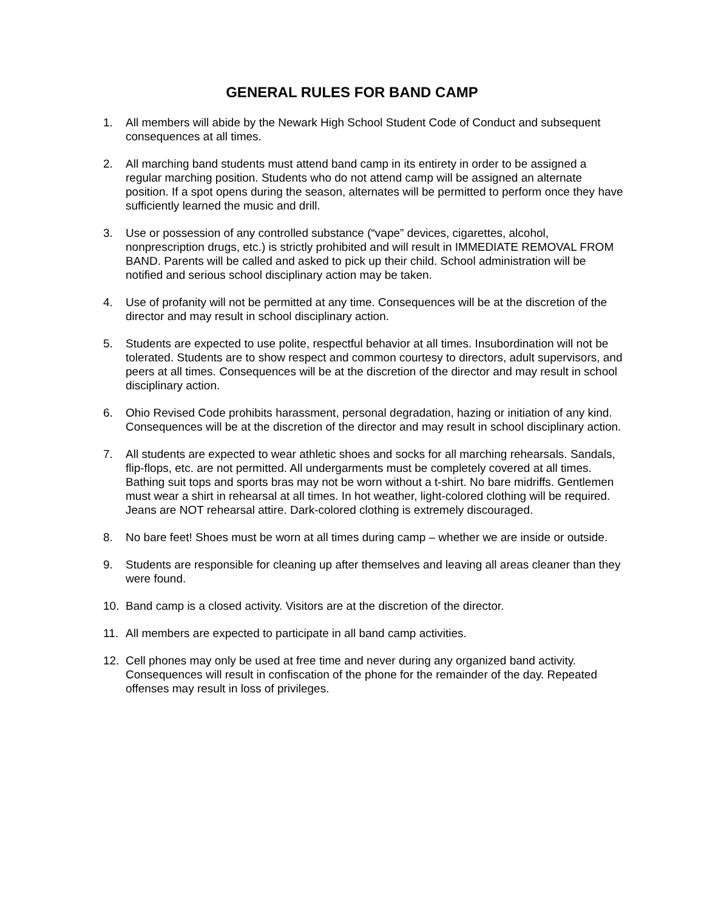GENERAL RULES FOR BAND CAMP
1. All members will abide by the Newark High School Student Code of Conduct and subsequent consequences at all times.
2. All marching band students must attend band camp in its entirety in order to be assigned a regular marching position. Students who do not attend camp will be assigned an alternate position. If a spot opens during the season, alternates will be permitted to perform once they have sufficiently learned the music and drill.
3. Use or possession of any controlled substance (“vape” devices, cigarettes, alcohol, nonprescription drugs, etc.) is strictly prohibited and will result in IMMEDIATE REMOVAL FROM BAND. Parents will be called and asked to pick up their child. School administration will be notified and serious school disciplinary action may be taken.
4. Use of profanity will not be permitted at any time. Consequences will be at the discretion of the director and may result in school disciplinary action.
5. Students are expected to use polite, respectful behavior at all times. Insubordination will not be tolerated. Students are to show respect and common courtesy to directors, adult supervisors, and peers at all times. Consequences will be at the discretion of the director and may result in school disciplinary action.
6. Ohio Revised Code prohibits harassment, personal degradation, hazing or initiation of any kind. Consequences will be at the discretion of the director and may result in school disciplinary action.
7. All students are expected to wear athletic shoes and socks for all marching rehearsals. Sandals, flip-flops, etc. are not permitted. All undergarments must be completely covered at all times. Bathing suit tops and sports bras may not be worn without a t-shirt. No bare midriffs. Gentlemen must wear a shirt in rehearsal at all times. In hot weather, light-colored clothing will be required. Jeans are NOT rehearsal attire. Dark-colored clothing is extremely discouraged.
8. No bare feet! Shoes must be worn at all times during camp – whether we are inside or outside.
9. Students are responsible for cleaning up after themselves and leaving all areas cleaner than they were found.
10. Band camp is a closed activity. Visitors are at the discretion of the director.
11. All members are expected to participate in all band camp activities.
12. Cell phones may only be used at free time and never during any organized band activity. Consequences will result in confiscation of the phone for the remainder of the day. Repeated offenses may result in loss of privileges.